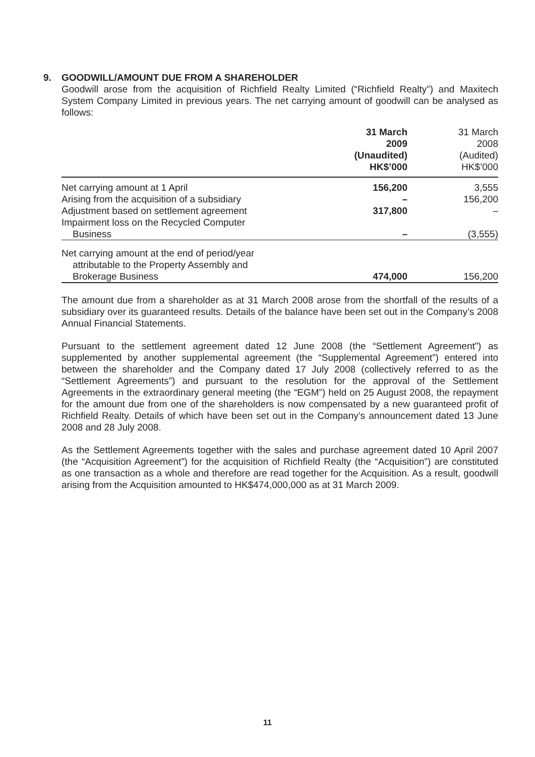9. GOODWILL/AMOUNT DUE FROM A SHAREHOLDER
Goodwill arose from the acquisition of Richfield Realty Limited (“Richfield Realty”) and Maxitech System Company Limited in previous years. The net carrying amount of goodwill can be analysed as follows:
| | 31 March 2009 (Unaudited) HK$’000 | 31 March 2008 (Audited) HK$’000 |
| --- | --- | --- |
| Net carrying amount at 1 April | 156,200 | 3,555 |
| Arising from the acquisition of a subsidiary | – | 156,200 |
| Adjustment based on settlement agreement | 317,800 | – |
| Impairment loss on the Recycled Computer Business | – | (3,555) |
| Net carrying amount at the end of period/year attributable to the Property Assembly and Brokerage Business | 474,000 | 156,200 |
The amount due from a shareholder as at 31 March 2008 arose from the shortfall of the results of a subsidiary over its guaranteed results. Details of the balance have been set out in the Company’s 2008 Annual Financial Statements.
Pursuant to the settlement agreement dated 12 June 2008 (the “Settlement Agreement”) as supplemented by another supplemental agreement (the “Supplemental Agreement”) entered into between the shareholder and the Company dated 17 July 2008 (collectively referred to as the “Settlement Agreements”) and pursuant to the resolution for the approval of the Settlement Agreements in the extraordinary general meeting (the “EGM”) held on 25 August 2008, the repayment for the amount due from one of the shareholders is now compensated by a new guaranteed profit of Richfield Realty. Details of which have been set out in the Company’s announcement dated 13 June 2008 and 28 July 2008.
As the Settlement Agreements together with the sales and purchase agreement dated 10 April 2007 (the “Acquisition Agreement”) for the acquisition of Richfield Realty (the “Acquisition”) are constituted as one transaction as a whole and therefore are read together for the Acquisition. As a result, goodwill arising from the Acquisition amounted to HK$474,000,000 as at 31 March 2009.
11